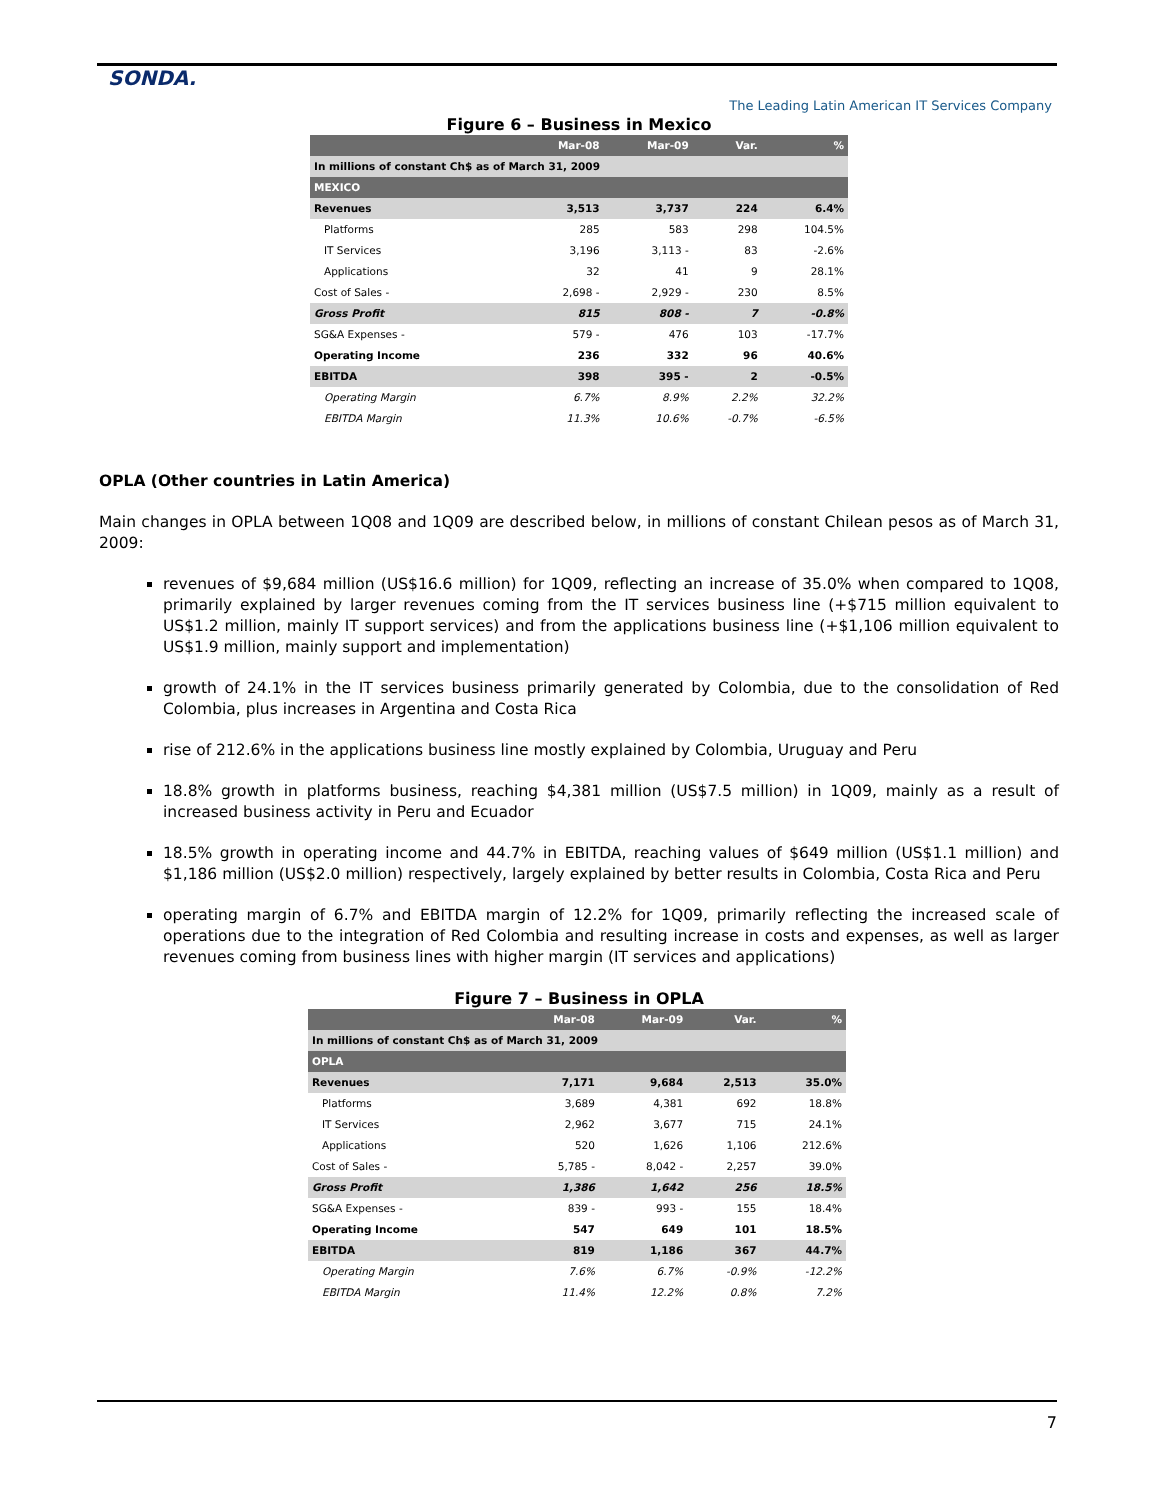SONDA.
The Leading Latin American IT Services Company
Figure 6 – Business in Mexico
| | Mar-08 | Mar-09 | Var. | % |
| --- | --- | --- | --- | --- |
| In millions of constant Ch$ as of March 31, 2009 | | | | |
| MEXICO | | | | |
| Revenues | 3,513 | 3,737 | 224 | 6.4% |
| Platforms | 285 | 583 | 298 | 104.5% |
| IT Services | 3,196 | 3,113 - | 83 | -2.6% |
| Applications | 32 | 41 | 9 | 28.1% |
| Cost of Sales - | 2,698 - | 2,929 - | 230 | 8.5% |
| Gross Profit | 815 | 808 - | 7 | -0.8% |
| SG&A Expenses - | 579 - | 476 | 103 | -17.7% |
| Operating Income | 236 | 332 | 96 | 40.6% |
| EBITDA | 398 | 395 - | 2 | -0.5% |
| Operating Margin | 6.7% | 8.9% | 2.2% | 32.2% |
| EBITDA Margin | 11.3% | 10.6% | -0.7% | -6.5% |
OPLA (Other countries in Latin America)
Main changes in OPLA between 1Q08 and 1Q09 are described below, in millions of constant Chilean pesos as of March 31, 2009:
revenues of $9,684 million (US$16.6 million) for 1Q09, reflecting an increase of 35.0% when compared to 1Q08, primarily explained by larger revenues coming from the IT services business line (+$715 million equivalent to US$1.2 million, mainly IT support services) and from the applications business line (+$1,106 million equivalent to US$1.9 million, mainly support and implementation)
growth of 24.1% in the IT services business primarily generated by Colombia, due to the consolidation of Red Colombia, plus increases in Argentina and Costa Rica
rise of 212.6% in the applications business line mostly explained by Colombia, Uruguay and Peru
18.8% growth in platforms business, reaching $4,381 million (US$7.5 million) in 1Q09, mainly as a result of increased business activity in Peru and Ecuador
18.5% growth in operating income and 44.7% in EBITDA, reaching values of $649 million (US$1.1 million) and $1,186 million (US$2.0 million) respectively, largely explained by better results in Colombia, Costa Rica and Peru
operating margin of 6.7% and EBITDA margin of 12.2% for 1Q09, primarily reflecting the increased scale of operations due to the integration of Red Colombia and resulting increase in costs and expenses, as well as larger revenues coming from business lines with higher margin (IT services and applications)
Figure 7 – Business in OPLA
| | Mar-08 | Mar-09 | Var. | % |
| --- | --- | --- | --- | --- |
| In millions of constant Ch$ as of March 31, 2009 | | | | |
| OPLA | | | | |
| Revenues | 7,171 | 9,684 | 2,513 | 35.0% |
| Platforms | 3,689 | 4,381 | 692 | 18.8% |
| IT Services | 2,962 | 3,677 | 715 | 24.1% |
| Applications | 520 | 1,626 | 1,106 | 212.6% |
| Cost of Sales - | 5,785 - | 8,042 - | 2,257 | 39.0% |
| Gross Profit | 1,386 | 1,642 | 256 | 18.5% |
| SG&A Expenses - | 839 - | 993 - | 155 | 18.4% |
| Operating Income | 547 | 649 | 101 | 18.5% |
| EBITDA | 819 | 1,186 | 367 | 44.7% |
| Operating Margin | 7.6% | 6.7% | -0.9% | -12.2% |
| EBITDA Margin | 11.4% | 12.2% | 0.8% | 7.2% |
7